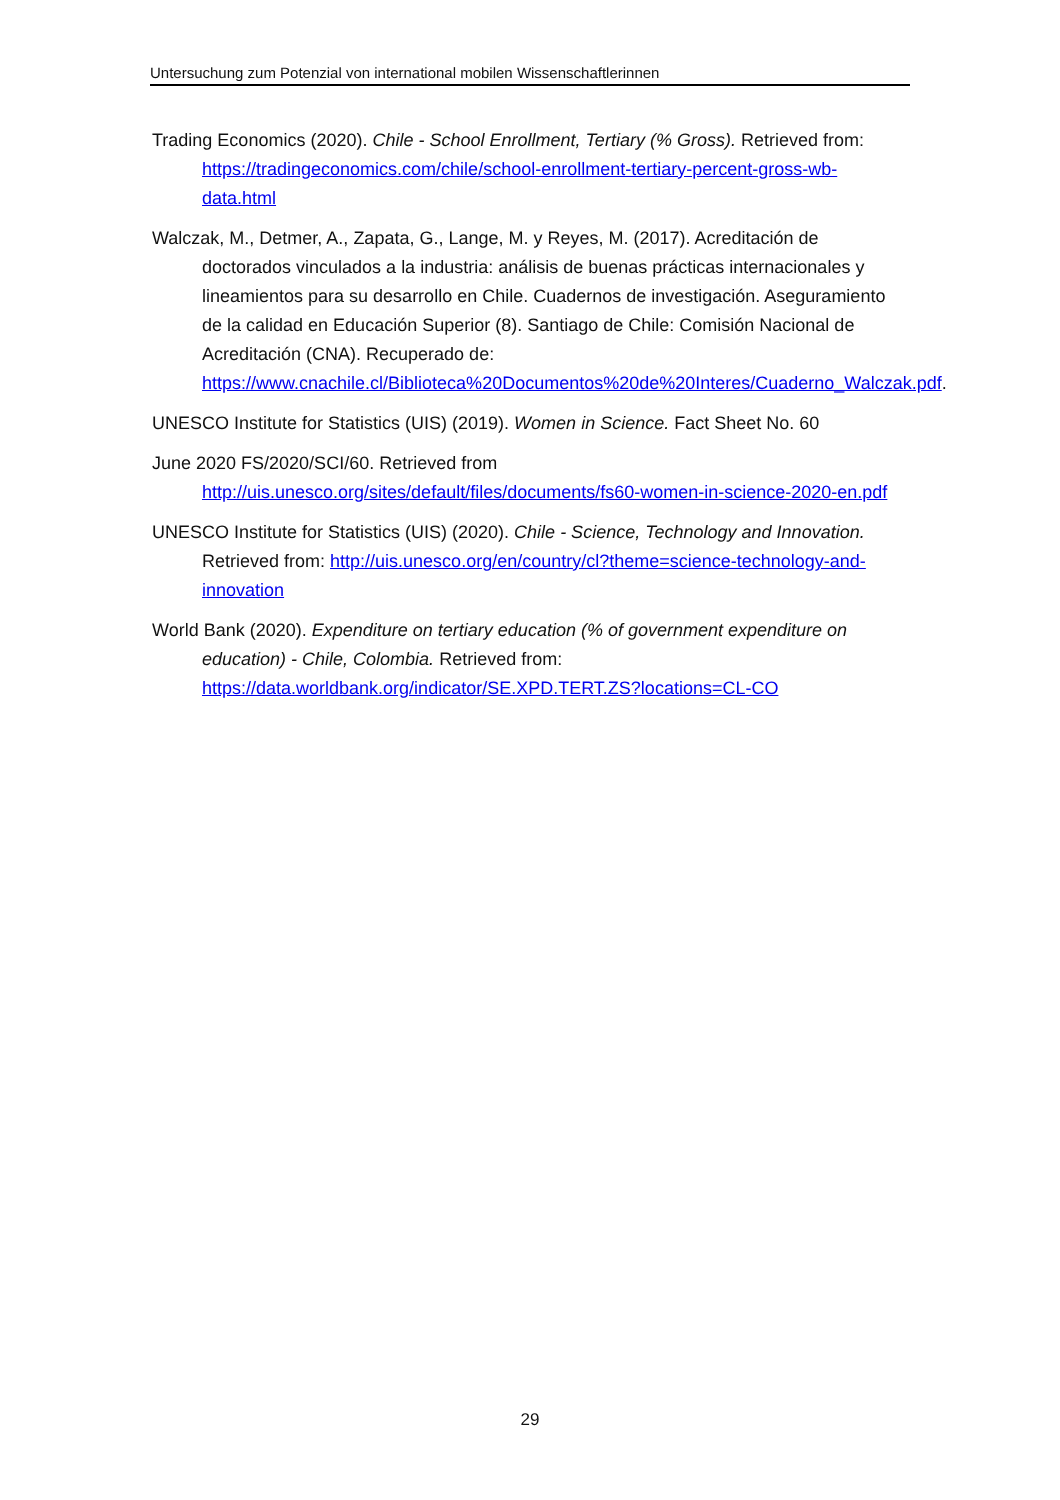Untersuchung zum Potenzial von international mobilen Wissenschaftlerinnen
Trading Economics (2020). Chile - School Enrollment, Tertiary (% Gross). Retrieved from: https://tradingeconomics.com/chile/school-enrollment-tertiary-percent-gross-wb-data.html
Walczak, M., Detmer, A., Zapata, G., Lange, M. y Reyes, M. (2017). Acreditación de doctorados vinculados a la industria: análisis de buenas prácticas internacionales y lineamientos para su desarrollo en Chile. Cuadernos de investigación. Aseguramiento de la calidad en Educación Superior (8). Santiago de Chile: Comisión Nacional de Acreditación (CNA). Recuperado de: https://www.cnachile.cl/Biblioteca%20Documentos%20de%20Interes/Cuaderno_Walczak.pdf.
UNESCO Institute for Statistics (UIS) (2019). Women in Science. Fact Sheet No. 60
June 2020 FS/2020/SCI/60. Retrieved from http://uis.unesco.org/sites/default/files/documents/fs60-women-in-science-2020-en.pdf
UNESCO Institute for Statistics (UIS) (2020). Chile - Science, Technology and Innovation. Retrieved from: http://uis.unesco.org/en/country/cl?theme=science-technology-and-innovation
World Bank (2020). Expenditure on tertiary education (% of government expenditure on education) - Chile, Colombia. Retrieved from: https://data.worldbank.org/indicator/SE.XPD.TERT.ZS?locations=CL-CO
29